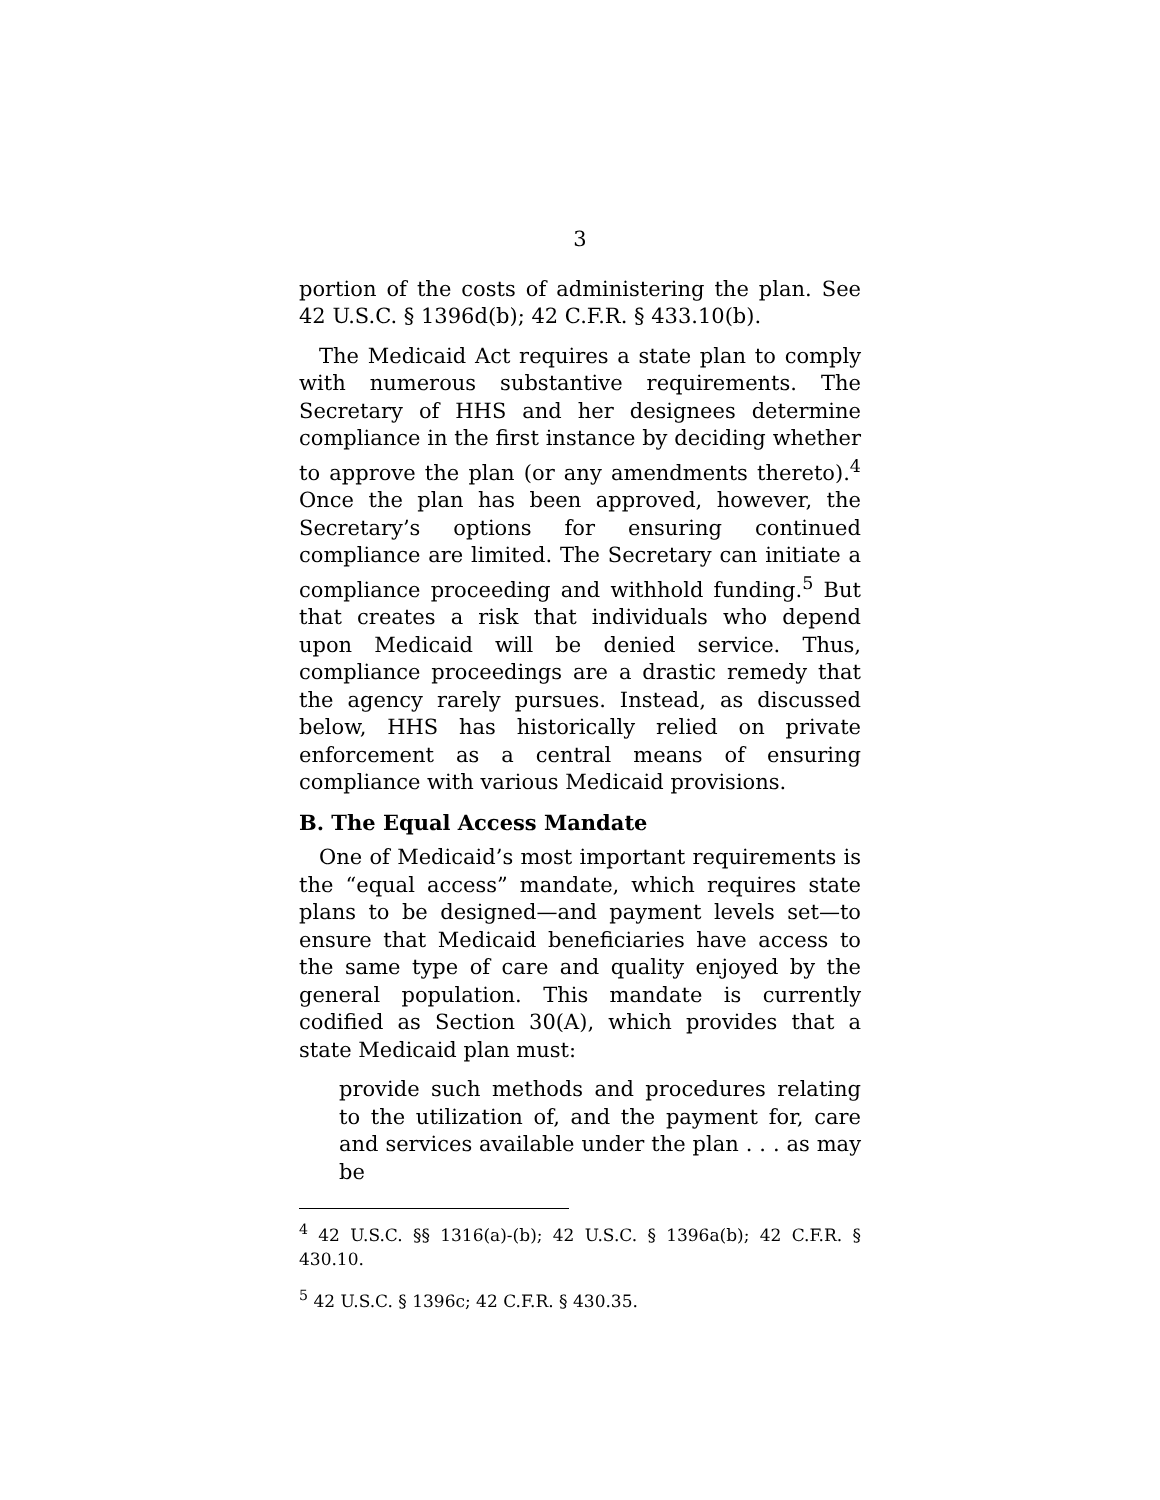3
portion of the costs of administering the plan. See 42 U.S.C. § 1396d(b); 42 C.F.R. § 433.10(b).
The Medicaid Act requires a state plan to comply with numerous substantive requirements. The Secretary of HHS and her designees determine compliance in the first instance by deciding whether to approve the plan (or any amendments thereto).<sup>4</sup> Once the plan has been approved, however, the Secretary’s options for ensuring continued compliance are limited. The Secretary can initiate a compliance proceeding and withhold funding.<sup>5</sup> But that creates a risk that individuals who depend upon Medicaid will be denied service. Thus, compliance proceedings are a drastic remedy that the agency rarely pursues. Instead, as discussed below, HHS has historically relied on private enforcement as a central means of ensuring compliance with various Medicaid provisions.
B. The Equal Access Mandate
One of Medicaid’s most important requirements is the “equal access” mandate, which requires state plans to be designed—and payment levels set—to ensure that Medicaid beneficiaries have access to the same type of care and quality enjoyed by the general population. This mandate is currently codified as Section 30(A), which provides that a state Medicaid plan must:
provide such methods and procedures relating to the utilization of, and the payment for, care and services available under the plan . . . as may be
<sup>4</sup> 42 U.S.C. §§ 1316(a)-(b); 42 U.S.C. § 1396a(b); 42 C.F.R. § 430.10.
<sup>5</sup> 42 U.S.C. § 1396c; 42 C.F.R. § 430.35.